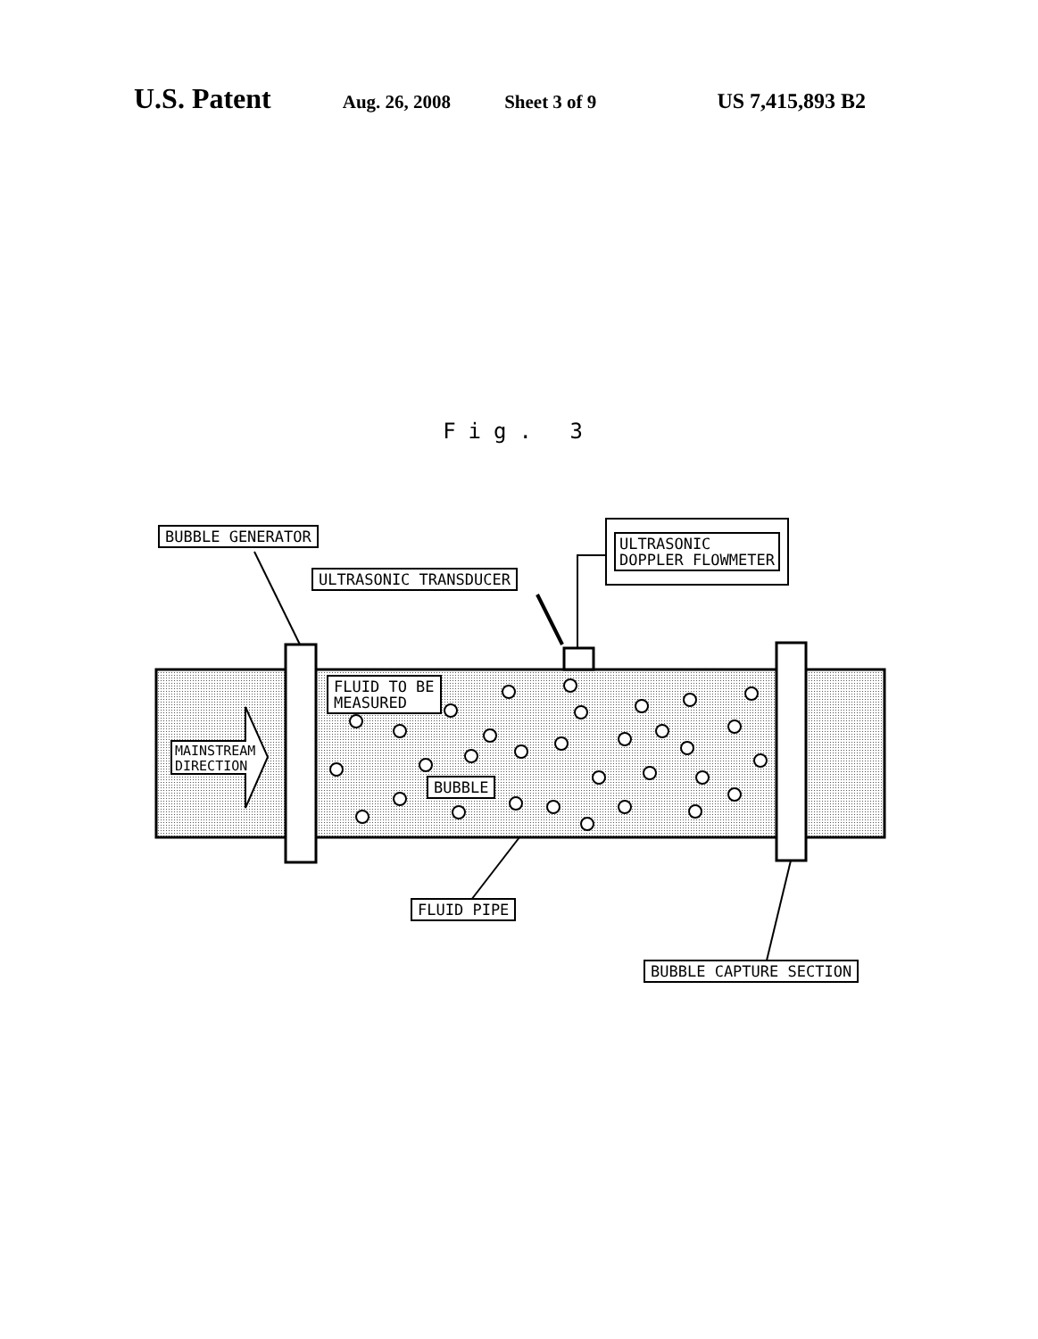U.S. Patent
Aug. 26, 2008 Sheet 3 of 9 US 7,415,893 B2
Fig. 3
BUBBLE GENERATOR
ULTRASONIC TRANSDUCER
ULTRASONIC
DOPPLER FLOWMETER
FLUID TO BE
MEASURED
MAINSTREAM
DIRECTION
BUBBLE
FLUID PIPE
BUBBLE CAPTURE SECTION